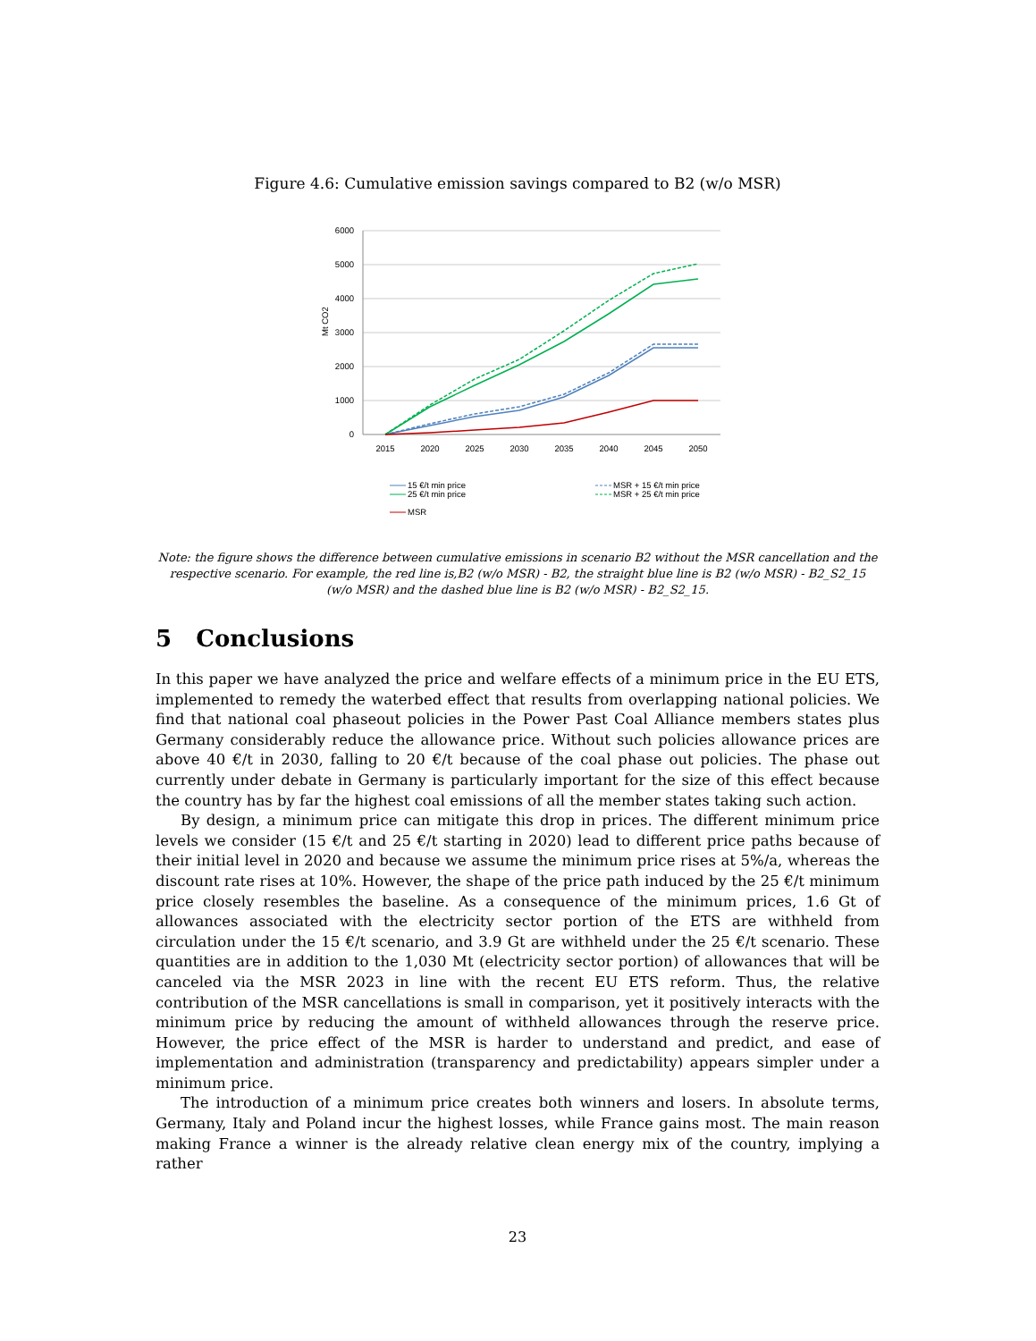Figure 4.6: Cumulative emission savings compared to B2 (w/o MSR)
6000
5000
4000
3000
2000
1000
0
Mt CO2
2015
2020
2025
2030
2035
2040
2045
2050
15 €/t min price
MSR + 15 €/t min price
25 €/t min price
MSR + 25 €/t min price
MSR
Note: the figure shows the difference between cumulative emissions in scenario B2 without the MSR cancellation and the respective scenario. For example, the red line is,B2 (w/o MSR) - B2, the straight blue line is B2 (w/o MSR) - B2_S2_15 (w/o MSR) and the dashed blue line is B2 (w/o MSR) - B2_S2_15.
5 Conclusions
In this paper we have analyzed the price and welfare effects of a minimum price in the EU ETS, implemented to remedy the waterbed effect that results from overlapping national policies. We find that national coal phaseout policies in the Power Past Coal Alliance members states plus Germany considerably reduce the allowance price. Without such policies allowance prices are above 40 €/t in 2030, falling to 20 €/t because of the coal phase out policies. The phase out currently under debate in Germany is particularly important for the size of this effect because the country has by far the highest coal emissions of all the member states taking such action.
By design, a minimum price can mitigate this drop in prices. The different minimum price levels we consider (15 €/t and 25 €/t starting in 2020) lead to different price paths because of their initial level in 2020 and because we assume the minimum price rises at 5%/a, whereas the discount rate rises at 10%. However, the shape of the price path induced by the 25 €/t minimum price closely resembles the baseline. As a consequence of the minimum prices, 1.6 Gt of allowances associated with the electricity sector portion of the ETS are withheld from circulation under the 15 €/t scenario, and 3.9 Gt are withheld under the 25 €/t scenario. These quantities are in addition to the 1,030 Mt (electricity sector portion) of allowances that will be canceled via the MSR 2023 in line with the recent EU ETS reform. Thus, the relative contribution of the MSR cancellations is small in comparison, yet it positively interacts with the minimum price by reducing the amount of withheld allowances through the reserve price. However, the price effect of the MSR is harder to understand and predict, and ease of implementation and administration (transparency and predictability) appears simpler under a minimum price.
The introduction of a minimum price creates both winners and losers. In absolute terms, Germany, Italy and Poland incur the highest losses, while France gains most. The main reason making France a winner is the already relative clean energy mix of the country, implying a rather
23